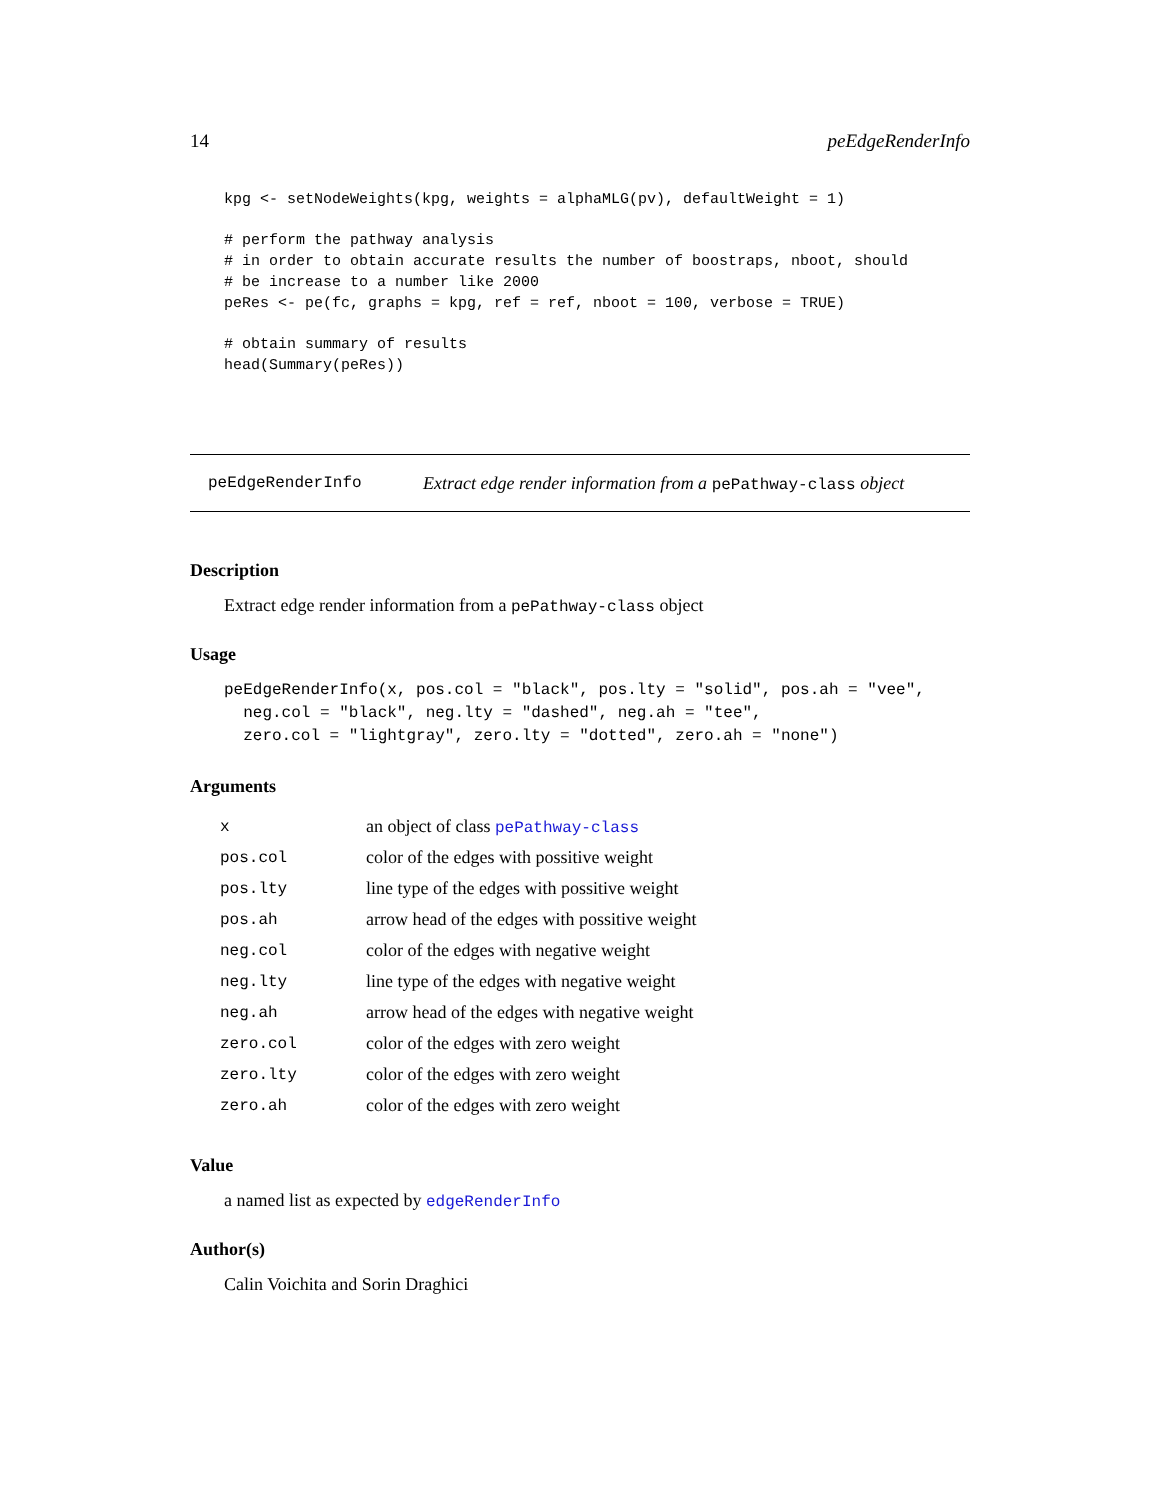14 peEdgeRenderInfo
kpg <- setNodeWeights(kpg, weights = alphaMLG(pv), defaultWeight = 1)

# perform the pathway analysis
# in order to obtain accurate results the number of boostraps, nboot, should
# be increase to a number like 2000
peRes <- pe(fc, graphs = kpg, ref = ref, nboot = 100, verbose = TRUE)

# obtain summary of results
head(Summary(peRes))
peEdgeRenderInfo Extract edge render information from a pePathway-class object
Description
Extract edge render information from a pePathway-class object
Usage
peEdgeRenderInfo(x, pos.col = "black", pos.lty = "solid", pos.ah = "vee",
  neg.col = "black", neg.lty = "dashed", neg.ah = "tee",
  zero.col = "lightgray", zero.lty = "dotted", zero.ah = "none")
Arguments
| x | an object of class pePathway-class |
| pos.col | color of the edges with possitive weight |
| pos.lty | line type of the edges with possitive weight |
| pos.ah | arrow head of the edges with possitive weight |
| neg.col | color of the edges with negative weight |
| neg.lty | line type of the edges with negative weight |
| neg.ah | arrow head of the edges with negative weight |
| zero.col | color of the edges with zero weight |
| zero.lty | color of the edges with zero weight |
| zero.ah | color of the edges with zero weight |
Value
a named list as expected by edgeRenderInfo
Author(s)
Calin Voichita and Sorin Draghici